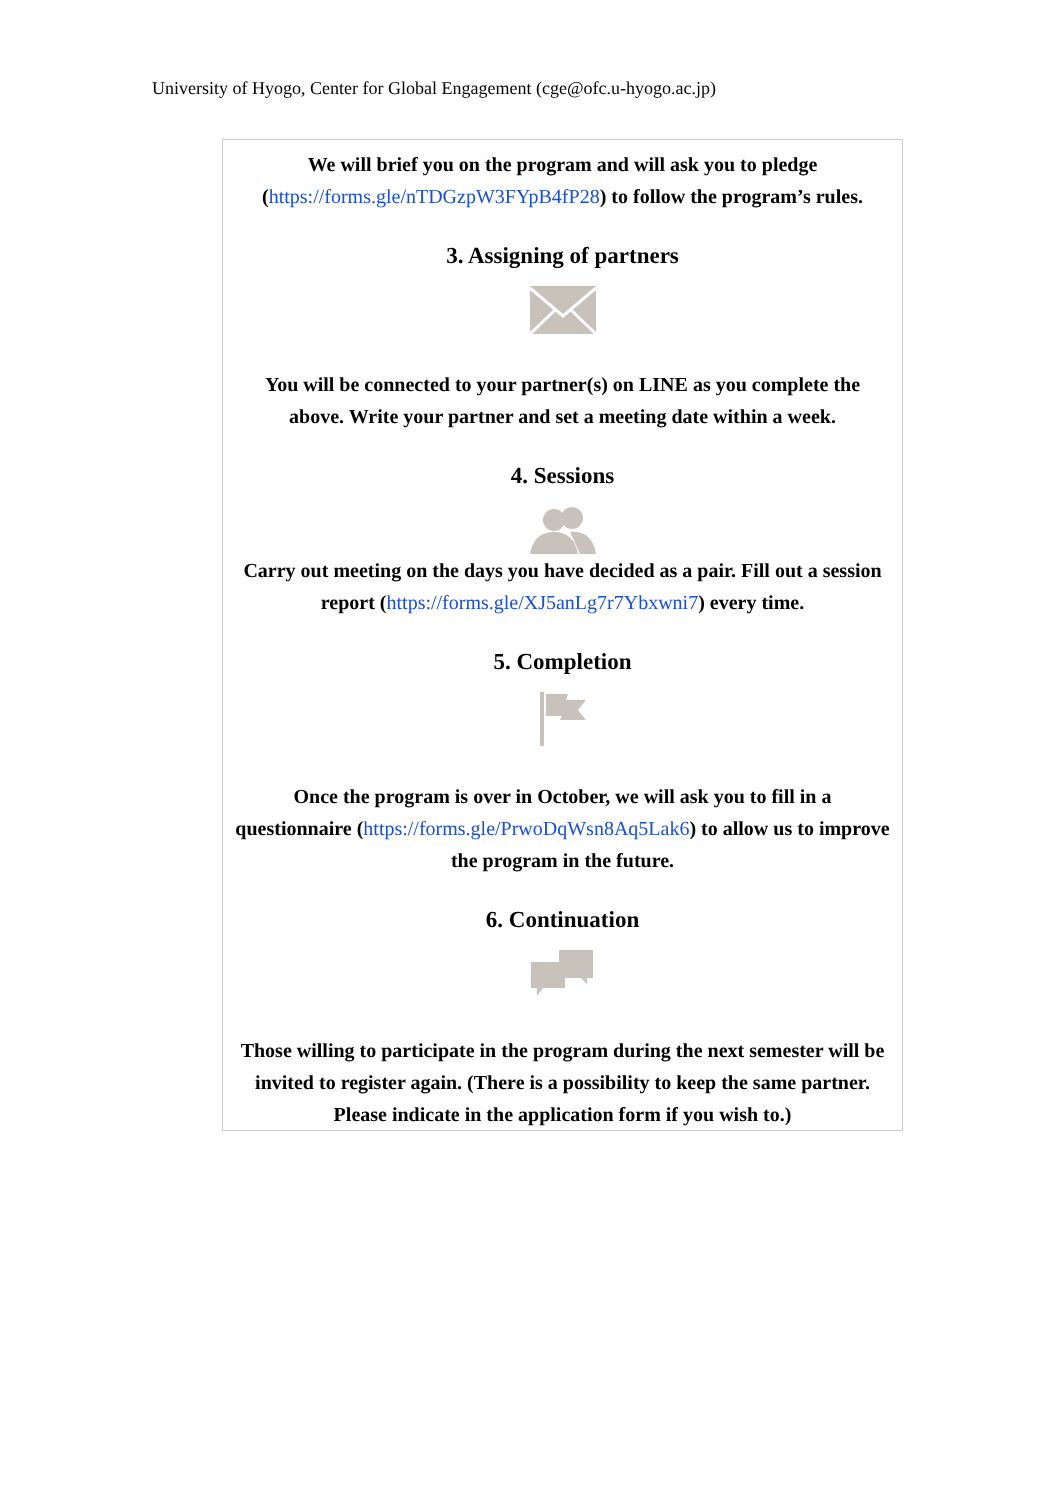University of Hyogo, Center for Global Engagement (cge@ofc.u-hyogo.ac.jp)
We will brief you on the program and will ask you to pledge (https://forms.gle/nTDGzpW3FYpB4fP28) to follow the program’s rules.
3. Assigning of partners
You will be connected to your partner(s) on LINE as you complete the above. Write your partner and set a meeting date within a week.
4. Sessions
Carry out meeting on the days you have decided as a pair. Fill out a session report (https://forms.gle/XJ5anLg7r7Ybxwni7) every time.
5. Completion
Once the program is over in October, we will ask you to fill in a questionnaire (https://forms.gle/PrwoDqWsn8Aq5Lak6) to allow us to improve the program in the future.
6. Continuation
Those willing to participate in the program during the next semester will be invited to register again. (There is a possibility to keep the same partner. Please indicate in the application form if you wish to.)